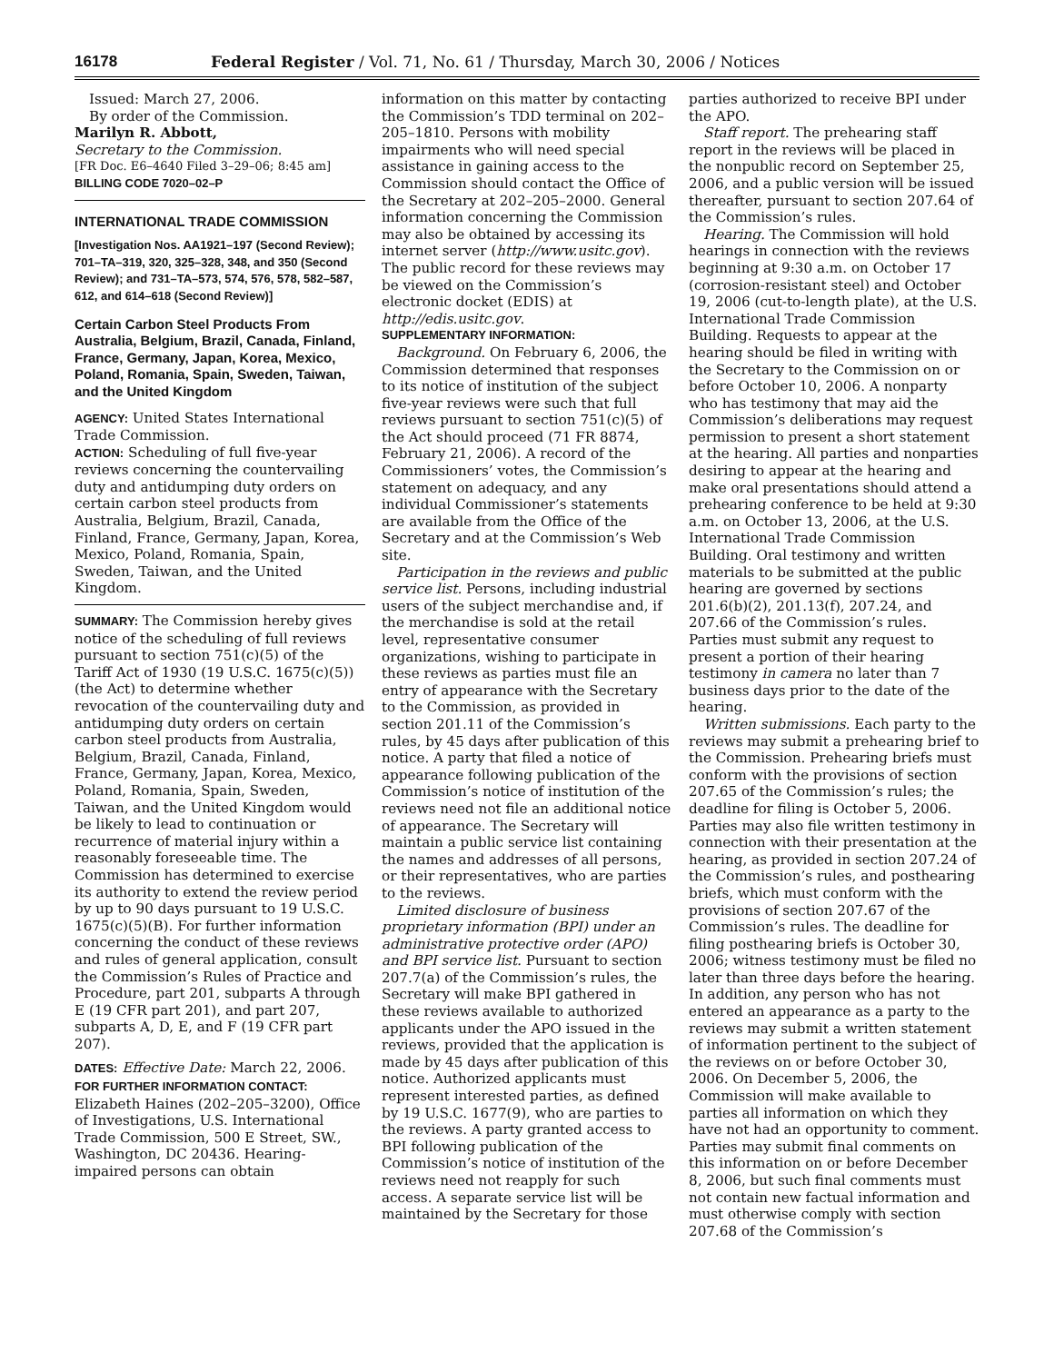16178 Federal Register / Vol. 71, No. 61 / Thursday, March 30, 2006 / Notices
Issued: March 27, 2006.
By order of the Commission.
Marilyn R. Abbott,
Secretary to the Commission.
[FR Doc. E6–4640 Filed 3–29–06; 8:45 am]
BILLING CODE 7020–02–P
INTERNATIONAL TRADE COMMISSION
[Investigation Nos. AA1921–197 (Second Review); 701–TA–319, 320, 325–328, 348, and 350 (Second Review); and 731–TA–573, 574, 576, 578, 582–587, 612, and 614–618 (Second Review)]
Certain Carbon Steel Products From Australia, Belgium, Brazil, Canada, Finland, France, Germany, Japan, Korea, Mexico, Poland, Romania, Spain, Sweden, Taiwan, and the United Kingdom
AGENCY: United States International Trade Commission.
ACTION: Scheduling of full five-year reviews concerning the countervailing duty and antidumping duty orders on certain carbon steel products from Australia, Belgium, Brazil, Canada, Finland, France, Germany, Japan, Korea, Mexico, Poland, Romania, Spain, Sweden, Taiwan, and the United Kingdom.
SUMMARY: The Commission hereby gives notice of the scheduling of full reviews pursuant to section 751(c)(5) of the Tariff Act of 1930 (19 U.S.C. 1675(c)(5)) (the Act) to determine whether revocation of the countervailing duty and antidumping duty orders on certain carbon steel products from Australia, Belgium, Brazil, Canada, Finland, France, Germany, Japan, Korea, Mexico, Poland, Romania, Spain, Sweden, Taiwan, and the United Kingdom would be likely to lead to continuation or recurrence of material injury within a reasonably foreseeable time. The Commission has determined to exercise its authority to extend the review period by up to 90 days pursuant to 19 U.S.C. 1675(c)(5)(B). For further information concerning the conduct of these reviews and rules of general application, consult the Commission’s Rules of Practice and Procedure, part 201, subparts A through E (19 CFR part 201), and part 207, subparts A, D, E, and F (19 CFR part 207).
DATES: Effective Date: March 22, 2006.
FOR FURTHER INFORMATION CONTACT: Elizabeth Haines (202–205–3200), Office of Investigations, U.S. International Trade Commission, 500 E Street, SW., Washington, DC 20436. Hearing-impaired persons can obtain
information on this matter by contacting the Commission’s TDD terminal on 202–205–1810. Persons with mobility impairments who will need special assistance in gaining access to the Commission should contact the Office of the Secretary at 202–205–2000. General information concerning the Commission may also be obtained by accessing its internet server (http://www.usitc.gov). The public record for these reviews may be viewed on the Commission’s electronic docket (EDIS) at http://edis.usitc.gov.
SUPPLEMENTARY INFORMATION:
Background. On February 6, 2006, the Commission determined that responses to its notice of institution of the subject five-year reviews were such that full reviews pursuant to section 751(c)(5) of the Act should proceed (71 FR 8874, February 21, 2006). A record of the Commissioners’ votes, the Commission’s statement on adequacy, and any individual Commissioner’s statements are available from the Office of the Secretary and at the Commission’s Web site.
Participation in the reviews and public service list. Persons, including industrial users of the subject merchandise and, if the merchandise is sold at the retail level, representative consumer organizations, wishing to participate in these reviews as parties must file an entry of appearance with the Secretary to the Commission, as provided in section 201.11 of the Commission’s rules, by 45 days after publication of this notice. A party that filed a notice of appearance following publication of the Commission’s notice of institution of the reviews need not file an additional notice of appearance. The Secretary will maintain a public service list containing the names and addresses of all persons, or their representatives, who are parties to the reviews.
Limited disclosure of business proprietary information (BPI) under an administrative protective order (APO) and BPI service list. Pursuant to section 207.7(a) of the Commission’s rules, the Secretary will make BPI gathered in these reviews available to authorized applicants under the APO issued in the reviews, provided that the application is made by 45 days after publication of this notice. Authorized applicants must represent interested parties, as defined by 19 U.S.C. 1677(9), who are parties to the reviews. A party granted access to BPI following publication of the Commission’s notice of institution of the reviews need not reapply for such access. A separate service list will be maintained by the Secretary for those
parties authorized to receive BPI under the APO.
Staff report. The prehearing staff report in the reviews will be placed in the nonpublic record on September 25, 2006, and a public version will be issued thereafter, pursuant to section 207.64 of the Commission’s rules.
Hearing. The Commission will hold hearings in connection with the reviews beginning at 9:30 a.m. on October 17 (corrosion-resistant steel) and October 19, 2006 (cut-to-length plate), at the U.S. International Trade Commission Building. Requests to appear at the hearing should be filed in writing with the Secretary to the Commission on or before October 10, 2006. A nonparty who has testimony that may aid the Commission’s deliberations may request permission to present a short statement at the hearing. All parties and nonparties desiring to appear at the hearing and make oral presentations should attend a prehearing conference to be held at 9:30 a.m. on October 13, 2006, at the U.S. International Trade Commission Building. Oral testimony and written materials to be submitted at the public hearing are governed by sections 201.6(b)(2), 201.13(f), 207.24, and 207.66 of the Commission’s rules. Parties must submit any request to present a portion of their hearing testimony in camera no later than 7 business days prior to the date of the hearing.
Written submissions. Each party to the reviews may submit a prehearing brief to the Commission. Prehearing briefs must conform with the provisions of section 207.65 of the Commission’s rules; the deadline for filing is October 5, 2006. Parties may also file written testimony in connection with their presentation at the hearing, as provided in section 207.24 of the Commission’s rules, and posthearing briefs, which must conform with the provisions of section 207.67 of the Commission’s rules. The deadline for filing posthearing briefs is October 30, 2006; witness testimony must be filed no later than three days before the hearing. In addition, any person who has not entered an appearance as a party to the reviews may submit a written statement of information pertinent to the subject of the reviews on or before October 30, 2006. On December 5, 2006, the Commission will make available to parties all information on which they have not had an opportunity to comment. Parties may submit final comments on this information on or before December 8, 2006, but such final comments must not contain new factual information and must otherwise comply with section 207.68 of the Commission’s